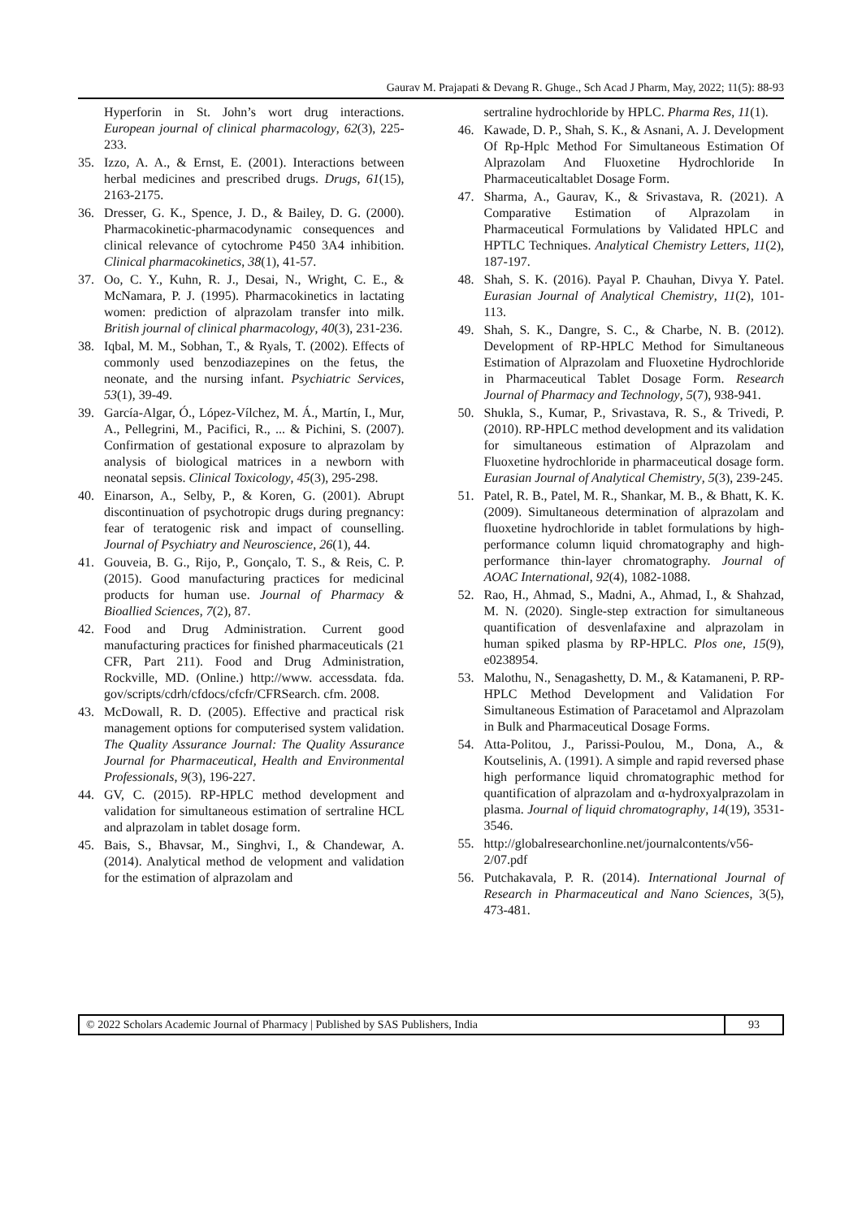Gaurav M. Prajapati & Devang R. Ghuge., Sch Acad J Pharm, May, 2022; 11(5): 88-93
Hyperforin in St. John’s wort drug interactions. European journal of clinical pharmacology, 62(3), 225-233.
35. Izzo, A. A., & Ernst, E. (2001). Interactions between herbal medicines and prescribed drugs. Drugs, 61(15), 2163-2175.
36. Dresser, G. K., Spence, J. D., & Bailey, D. G. (2000). Pharmacokinetic-pharmacodynamic consequences and clinical relevance of cytochrome P450 3A4 inhibition. Clinical pharmacokinetics, 38(1), 41-57.
37. Oo, C. Y., Kuhn, R. J., Desai, N., Wright, C. E., & McNamara, P. J. (1995). Pharmacokinetics in lactating women: prediction of alprazolam transfer into milk. British journal of clinical pharmacology, 40(3), 231-236.
38. Iqbal, M. M., Sobhan, T., & Ryals, T. (2002). Effects of commonly used benzodiazepines on the fetus, the neonate, and the nursing infant. Psychiatric Services, 53(1), 39-49.
39. García-Algar, Ó., López-Vílchez, M. Á., Martín, I., Mur, A., Pellegrini, M., Pacifici, R., ... & Pichini, S. (2007). Confirmation of gestational exposure to alprazolam by analysis of biological matrices in a newborn with neonatal sepsis. Clinical Toxicology, 45(3), 295-298.
40. Einarson, A., Selby, P., & Koren, G. (2001). Abrupt discontinuation of psychotropic drugs during pregnancy: fear of teratogenic risk and impact of counselling. Journal of Psychiatry and Neuroscience, 26(1), 44.
41. Gouveia, B. G., Rijo, P., Gonçalo, T. S., & Reis, C. P. (2015). Good manufacturing practices for medicinal products for human use. Journal of Pharmacy & Bioallied Sciences, 7(2), 87.
42. Food and Drug Administration. Current good manufacturing practices for finished pharmaceuticals (21 CFR, Part 211). Food and Drug Administration, Rockville, MD. (Online.) http://www. accessdata. fda. gov/scripts/cdrh/cfdocs/cfcfr/CFRSearch. cfm. 2008.
43. McDowall, R. D. (2005). Effective and practical risk management options for computerised system validation. The Quality Assurance Journal: The Quality Assurance Journal for Pharmaceutical, Health and Environmental Professionals, 9(3), 196-227.
44. GV, C. (2015). RP-HPLC method development and validation for simultaneous estimation of sertraline HCL and alprazolam in tablet dosage form.
45. Bais, S., Bhavsar, M., Singhvi, I., & Chandewar, A. (2014). Analytical method de velopment and validation for the estimation of alprazolam and
sertraline hydrochloride by HPLC. Pharma Res, 11(1).
46. Kawade, D. P., Shah, S. K., & Asnani, A. J. Development Of Rp-Hplc Method For Simultaneous Estimation Of Alprazolam And Fluoxetine Hydrochloride In Pharmaceuticaltablet Dosage Form.
47. Sharma, A., Gaurav, K., & Srivastava, R. (2021). A Comparative Estimation of Alprazolam in Pharmaceutical Formulations by Validated HPLC and HPTLC Techniques. Analytical Chemistry Letters, 11(2), 187-197.
48. Shah, S. K. (2016). Payal P. Chauhan, Divya Y. Patel. Eurasian Journal of Analytical Chemistry, 11(2), 101-113.
49. Shah, S. K., Dangre, S. C., & Charbe, N. B. (2012). Development of RP-HPLC Method for Simultaneous Estimation of Alprazolam and Fluoxetine Hydrochloride in Pharmaceutical Tablet Dosage Form. Research Journal of Pharmacy and Technology, 5(7), 938-941.
50. Shukla, S., Kumar, P., Srivastava, R. S., & Trivedi, P. (2010). RP-HPLC method development and its validation for simultaneous estimation of Alprazolam and Fluoxetine hydrochloride in pharmaceutical dosage form. Eurasian Journal of Analytical Chemistry, 5(3), 239-245.
51. Patel, R. B., Patel, M. R., Shankar, M. B., & Bhatt, K. K. (2009). Simultaneous determination of alprazolam and fluoxetine hydrochloride in tablet formulations by high-performance column liquid chromatography and high-performance thin-layer chromatography. Journal of AOAC International, 92(4), 1082-1088.
52. Rao, H., Ahmad, S., Madni, A., Ahmad, I., & Shahzad, M. N. (2020). Single-step extraction for simultaneous quantification of desvenlafaxine and alprazolam in human spiked plasma by RP-HPLC. Plos one, 15(9), e0238954.
53. Malothu, N., Senagashetty, D. M., & Katamaneni, P. RP-HPLC Method Development and Validation For Simultaneous Estimation of Paracetamol and Alprazolam in Bulk and Pharmaceutical Dosage Forms.
54. Atta-Politou, J., Parissi-Poulou, M., Dona, A., & Koutselinis, A. (1991). A simple and rapid reversed phase high performance liquid chromatographic method for quantification of alprazolam and α-hydroxyalprazolam in plasma. Journal of liquid chromatography, 14(19), 3531-3546.
55. http://globalresearchonline.net/journalcontents/v56-2/07.pdf
56. Putchakavala, P. R. (2014). International Journal of Research in Pharmaceutical and Nano Sciences, 3(5), 473-481.
© 2022 Scholars Academic Journal of Pharmacy | Published by SAS Publishers, India
93